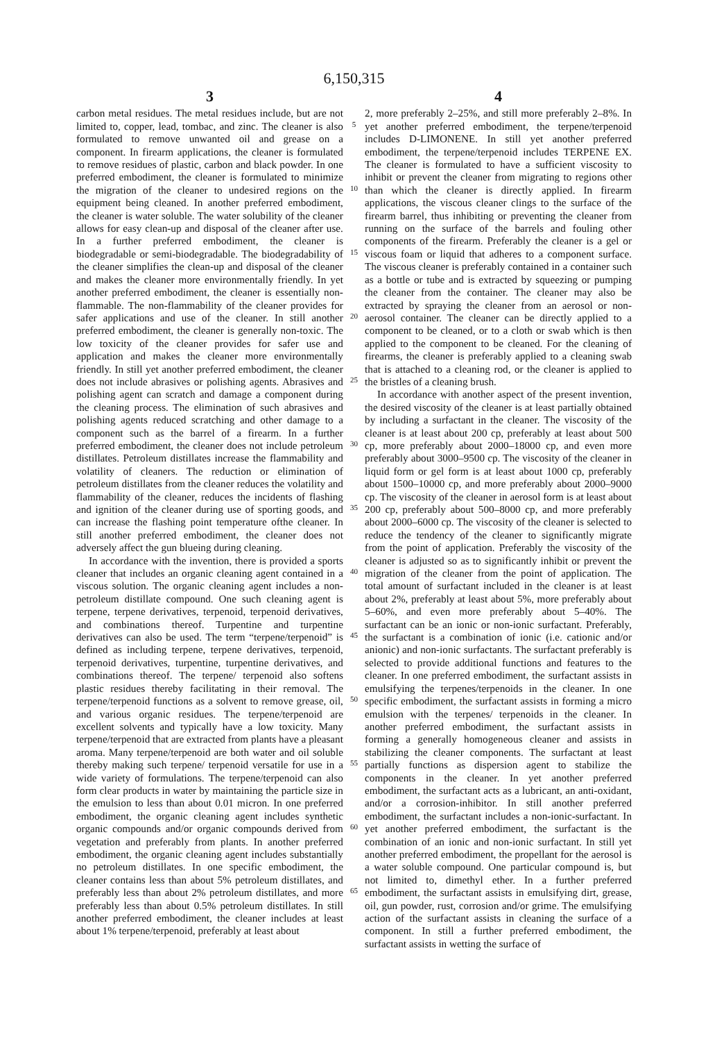6,150,315
3
carbon metal residues. The metal residues include, but are not limited to, copper, lead, tombac, and zinc. The cleaner is also formulated to remove unwanted oil and grease on a component. In firearm applications, the cleaner is formulated to remove residues of plastic, carbon and black powder. In one preferred embodiment, the cleaner is formulated to minimize the migration of the cleaner to undesired regions on the equipment being cleaned. In another preferred embodiment, the cleaner is water soluble. The water solubility of the cleaner allows for easy clean-up and disposal of the cleaner after use. In a further preferred embodiment, the cleaner is biodegradable or semi-biodegradable. The biodegradability of the cleaner simplifies the clean-up and disposal of the cleaner and makes the cleaner more environmentally friendly. In yet another preferred embodiment, the cleaner is essentially non-flammable. The non-flammability of the cleaner provides for safer applications and use of the cleaner. In still another preferred embodiment, the cleaner is generally non-toxic. The low toxicity of the cleaner provides for safer use and application and makes the cleaner more environmentally friendly. In still yet another preferred embodiment, the cleaner does not include abrasives or polishing agents. Abrasives and polishing agent can scratch and damage a component during the cleaning process. The elimination of such abrasives and polishing agents reduced scratching and other damage to a component such as the barrel of a firearm. In a further preferred embodiment, the cleaner does not include petroleum distillates. Petroleum distillates increase the flammability and volatility of cleaners. The reduction or elimination of petroleum distillates from the cleaner reduces the volatility and flammability of the cleaner, reduces the incidents of flashing and ignition of the cleaner during use of sporting goods, and can increase the flashing point temperature ofthe cleaner. In still another preferred embodiment, the cleaner does not adversely affect the gun blueing during cleaning.
In accordance with the invention, there is provided a sports cleaner that includes an organic cleaning agent contained in a viscous solution. The organic cleaning agent includes a non-petroleum distillate compound. One such cleaning agent is terpene, terpene derivatives, terpenoid, terpenoid derivatives, and combinations thereof. Turpentine and turpentine derivatives can also be used. The term “terpene/terpenoid” is defined as including terpene, terpene derivatives, terpenoid, terpenoid derivatives, turpentine, turpentine derivatives, and combinations thereof. The terpene/ terpenoid also softens plastic residues thereby facilitating in their removal. The terpene/terpenoid functions as a solvent to remove grease, oil, and various organic residues. The terpene/terpenoid are excellent solvents and typically have a low toxicity. Many terpene/terpenoid that are extracted from plants have a pleasant aroma. Many terpene/terpenoid are both water and oil soluble thereby making such terpene/ terpenoid versatile for use in a wide variety of formulations. The terpene/terpenoid can also form clear products in water by maintaining the particle size in the emulsion to less than about 0.01 micron. In one preferred embodiment, the organic cleaning agent includes synthetic organic compounds and/or organic compounds derived from vegetation and preferably from plants. In another preferred embodiment, the organic cleaning agent includes substantially no petroleum distillates. In one specific embodiment, the cleaner contains less than about 5% petroleum distillates, and preferably less than about 2% petroleum distillates, and more preferably less than about 0.5% petroleum distillates. In still another preferred embodiment, the cleaner includes at least about 1% terpene/terpenoid, preferably at least about
5
10
15
20
25
30
35
40
45
50
55
60
65
4
2, more preferably 2–25%, and still more preferably 2–8%. In yet another preferred embodiment, the terpene/terpenoid includes D-LIMONENE. In still yet another preferred embodiment, the terpene/terpenoid includes TERPENE EX. The cleaner is formulated to have a sufficient viscosity to inhibit or prevent the cleaner from migrating to regions other than which the cleaner is directly applied. In firearm applications, the viscous cleaner clings to the surface of the firearm barrel, thus inhibiting or preventing the cleaner from running on the surface of the barrels and fouling other components of the firearm. Preferably the cleaner is a gel or viscous foam or liquid that adheres to a component surface. The viscous cleaner is preferably contained in a container such as a bottle or tube and is extracted by squeezing or pumping the cleaner from the container. The cleaner may also be extracted by spraying the cleaner from an aerosol or non-aerosol container. The cleaner can be directly applied to a component to be cleaned, or to a cloth or swab which is then applied to the component to be cleaned. For the cleaning of firearms, the cleaner is preferably applied to a cleaning swab that is attached to a cleaning rod, or the cleaner is applied to the bristles of a cleaning brush.
In accordance with another aspect of the present invention, the desired viscosity of the cleaner is at least partially obtained by including a surfactant in the cleaner. The viscosity of the cleaner is at least about 200 cp, preferably at least about 500 cp, more preferably about 2000–18000 cp, and even more preferably about 3000–9500 cp. The viscosity of the cleaner in liquid form or gel form is at least about 1000 cp, preferably about 1500–10000 cp, and more preferably about 2000–9000 cp. The viscosity of the cleaner in aerosol form is at least about 200 cp, preferably about 500–8000 cp, and more preferably about 2000–6000 cp. The viscosity of the cleaner is selected to reduce the tendency of the cleaner to significantly migrate from the point of application. Preferably the viscosity of the cleaner is adjusted so as to significantly inhibit or prevent the migration of the cleaner from the point of application. The total amount of surfactant included in the cleaner is at least about 2%, preferably at least about 5%, more preferably about 5–60%, and even more preferably about 5–40%. The surfactant can be an ionic or non-ionic surfactant. Preferably, the surfactant is a combination of ionic (i.e. cationic and/or anionic) and non-ionic surfactants. The surfactant preferably is selected to provide additional functions and features to the cleaner. In one preferred embodiment, the surfactant assists in emulsifying the terpenes/terpenoids in the cleaner. In one specific embodiment, the surfactant assists in forming a micro emulsion with the terpenes/ terpenoids in the cleaner. In another preferred embodiment, the surfactant assists in forming a generally homogeneous cleaner and assists in stabilizing the cleaner components. The surfactant at least partially functions as dispersion agent to stabilize the components in the cleaner. In yet another preferred embodiment, the surfactant acts as a lubricant, an anti-oxidant, and/or a corrosion-inhibitor. In still another preferred embodiment, the surfactant includes a non-ionic-surfactant. In yet another preferred embodiment, the surfactant is the combination of an ionic and non-ionic surfactant. In still yet another preferred embodiment, the propellant for the aerosol is a water soluble compound. One particular compound is, but not limited to, dimethyl ether. In a further preferred embodiment, the surfactant assists in emulsifying dirt, grease, oil, gun powder, rust, corrosion and/or grime. The emulsifying action of the surfactant assists in cleaning the surface of a component. In still a further preferred embodiment, the surfactant assists in wetting the surface of